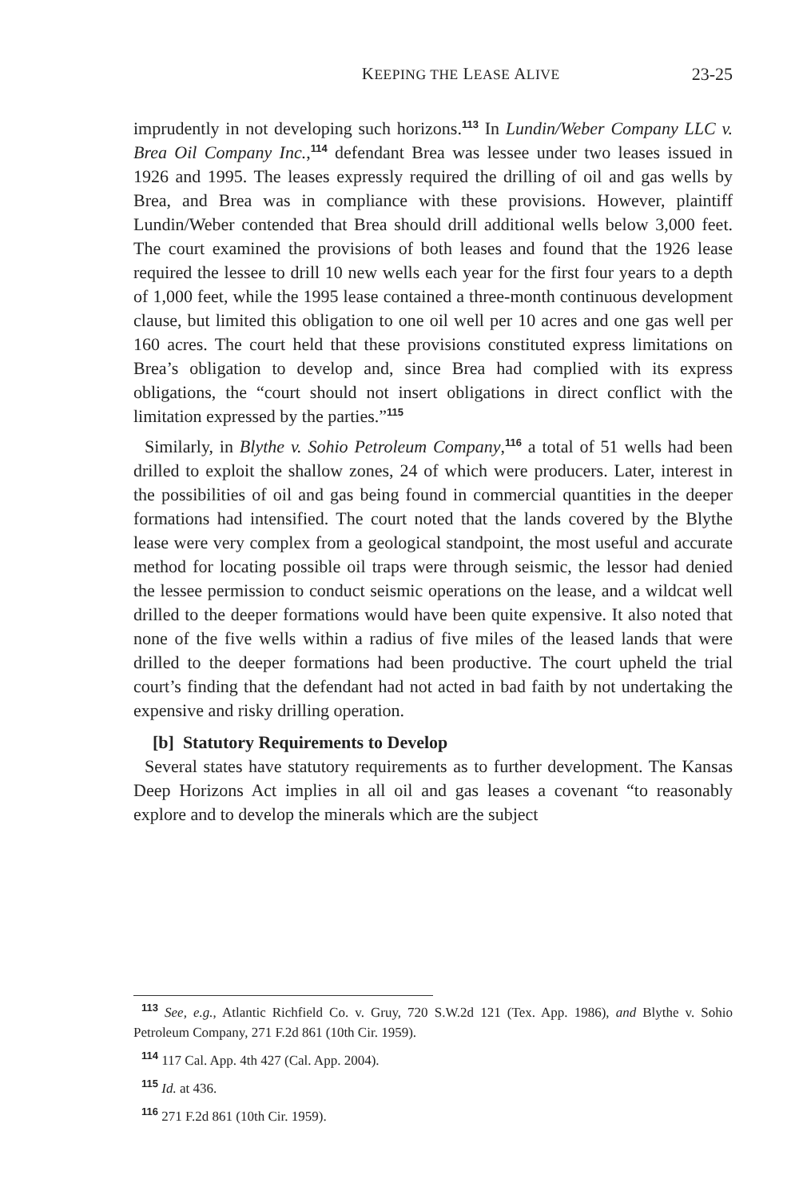KEEPING THE LEASE ALIVE 23-25
imprudently in not developing such horizons.<sup>113</sup> In Lundin/Weber Company LLC v. Brea Oil Company Inc.,<sup>114</sup> defendant Brea was lessee under two leases issued in 1926 and 1995. The leases expressly required the drilling of oil and gas wells by Brea, and Brea was in compliance with these provisions. However, plaintiff Lundin/Weber contended that Brea should drill additional wells below 3,000 feet. The court examined the provisions of both leases and found that the 1926 lease required the lessee to drill 10 new wells each year for the first four years to a depth of 1,000 feet, while the 1995 lease contained a three-month continuous development clause, but limited this obligation to one oil well per 10 acres and one gas well per 160 acres. The court held that these provisions constituted express limitations on Brea’s obligation to develop and, since Brea had complied with its express obligations, the “court should not insert obligations in direct conflict with the limitation expressed by the parties.”<sup>115</sup>
Similarly, in Blythe v. Sohio Petroleum Company,<sup>116</sup> a total of 51 wells had been drilled to exploit the shallow zones, 24 of which were producers. Later, interest in the possibilities of oil and gas being found in commercial quantities in the deeper formations had intensified. The court noted that the lands covered by the Blythe lease were very complex from a geological standpoint, the most useful and accurate method for locating possible oil traps were through seismic, the lessor had denied the lessee permission to conduct seismic operations on the lease, and a wildcat well drilled to the deeper formations would have been quite expensive. It also noted that none of the five wells within a radius of five miles of the leased lands that were drilled to the deeper formations had been productive. The court upheld the trial court’s finding that the defendant had not acted in bad faith by not undertaking the expensive and risky drilling operation.
[b] Statutory Requirements to Develop
Several states have statutory requirements as to further development. The Kansas Deep Horizons Act implies in all oil and gas leases a covenant “to reasonably explore and to develop the minerals which are the subject
<sup>113</sup> See, e.g., Atlantic Richfield Co. v. Gruy, 720 S.W.2d 121 (Tex. App. 1986), and Blythe v. Sohio Petroleum Company, 271 F.2d 861 (10th Cir. 1959).
<sup>114</sup> 117 Cal. App. 4th 427 (Cal. App. 2004).
<sup>115</sup> Id. at 436.
<sup>116</sup> 271 F.2d 861 (10th Cir. 1959).